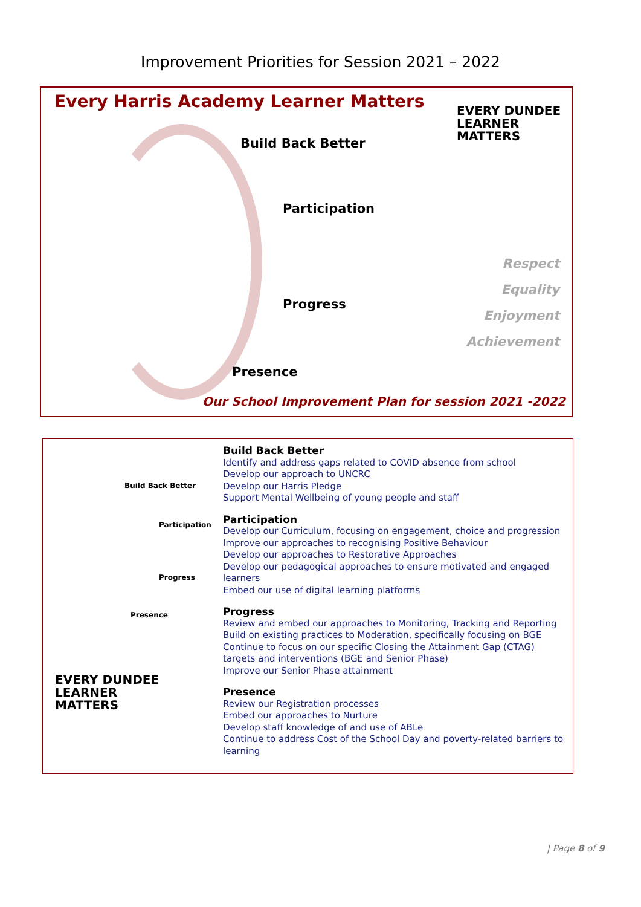Improvement Priorities for Session 2021 – 2022
Every Harris Academy Learner Matters
EVERY DUNDEE
LEARNER
MATTERS
Build Back Better
Participation
Progress
Presence
Respect
Equality
Enjoyment
Achievement
Our School Improvement Plan for session 2021 -2022
Build Back Better
Participation
Progress
Presence
EVERY DUNDEE
LEARNER
MATTERS
Build Back Better
Identify and address gaps related to COVID absence from school
Develop our approach to UNCRC
Develop our Harris Pledge
Support Mental Wellbeing of young people and staff
Participation
Develop our Curriculum, focusing on engagement, choice and progression
Improve our approaches to recognising Positive Behaviour
Develop our approaches to Restorative Approaches
Develop our pedagogical approaches to ensure motivated and engaged learners
Embed our use of digital learning platforms
Progress
Review and embed our approaches to Monitoring, Tracking and Reporting
Build on existing practices to Moderation, specifically focusing on BGE
Continue to focus on our specific Closing the Attainment Gap (CTAG) targets and interventions (BGE and Senior Phase)
Improve our Senior Phase attainment
Presence
Review our Registration processes
Embed our approaches to Nurture
Develop staff knowledge of and use of ABLe
Continue to address Cost of the School Day and poverty-related barriers to learning
| Page 8 of 9